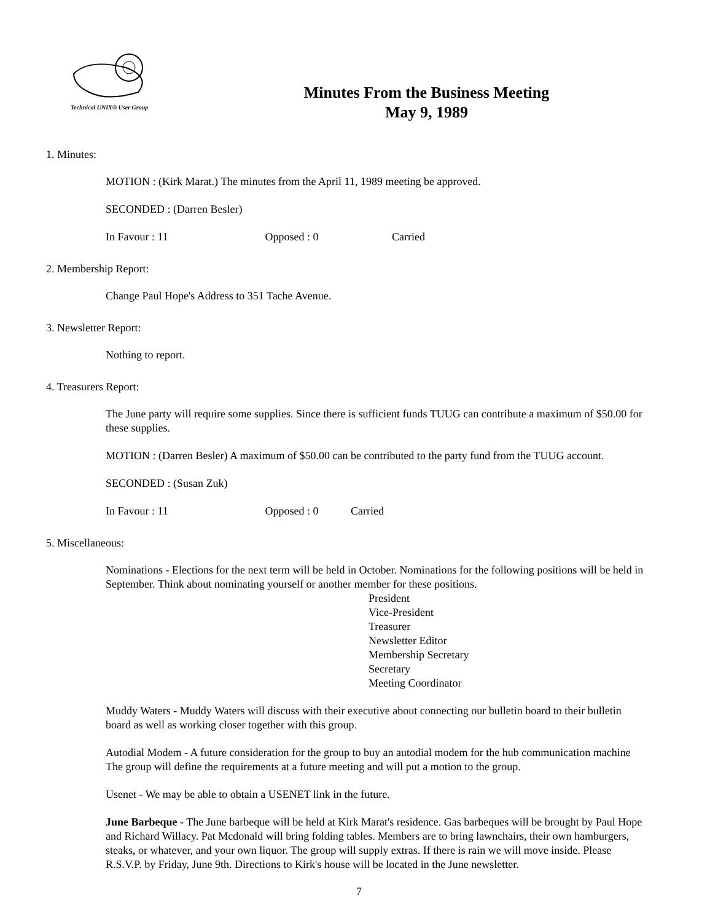Technical UNIX® User Group
Minutes From the Business Meeting
May 9, 1989
1. Minutes:
MOTION : (Kirk Marat.) The minutes from the April 11, 1989 meeting be approved.
SECONDED : (Darren Besler)
In Favour : 11 Opposed : 0 Carried
2. Membership Report:
Change Paul Hope's Address to 351 Tache Avenue.
3. Newsletter Report:
Nothing to report.
4. Treasurers Report:
The June party will require some supplies. Since there is sufficient funds TUUG can contribute a maximum of $50.00 for these supplies.
MOTION : (Darren Besler) A maximum of $50.00 can be contributed to the party fund from the TUUG account.
SECONDED : (Susan Zuk)
In Favour : 11 Opposed : 0 Carried
5. Miscellaneous:
Nominations - Elections for the next term will be held in October. Nominations for the following positions will be held in September. Think about nominating yourself or another member for these positions.
President
Vice-President
Treasurer
Newsletter Editor
Membership Secretary
Secretary
Meeting Coordinator
Muddy Waters - Muddy Waters will discuss with their executive about connecting our bulletin board to their bulletin board as well as working closer together with this group.
Autodial Modem - A future consideration for the group to buy an autodial modem for the hub communication machine The group will define the requirements at a future meeting and will put a motion to the group.
Usenet - We may be able to obtain a USENET link in the future.
June Barbeque - The June barbeque will be held at Kirk Marat's residence. Gas barbeques will be brought by Paul Hope and Richard Willacy. Pat Mcdonald will bring folding tables. Members are to bring lawnchairs, their own hamburgers, steaks, or whatever, and your own liquor. The group will supply extras. If there is rain we will move inside. Please R.S.V.P. by Friday, June 9th. Directions to Kirk's house will be located in the June newsletter.
7